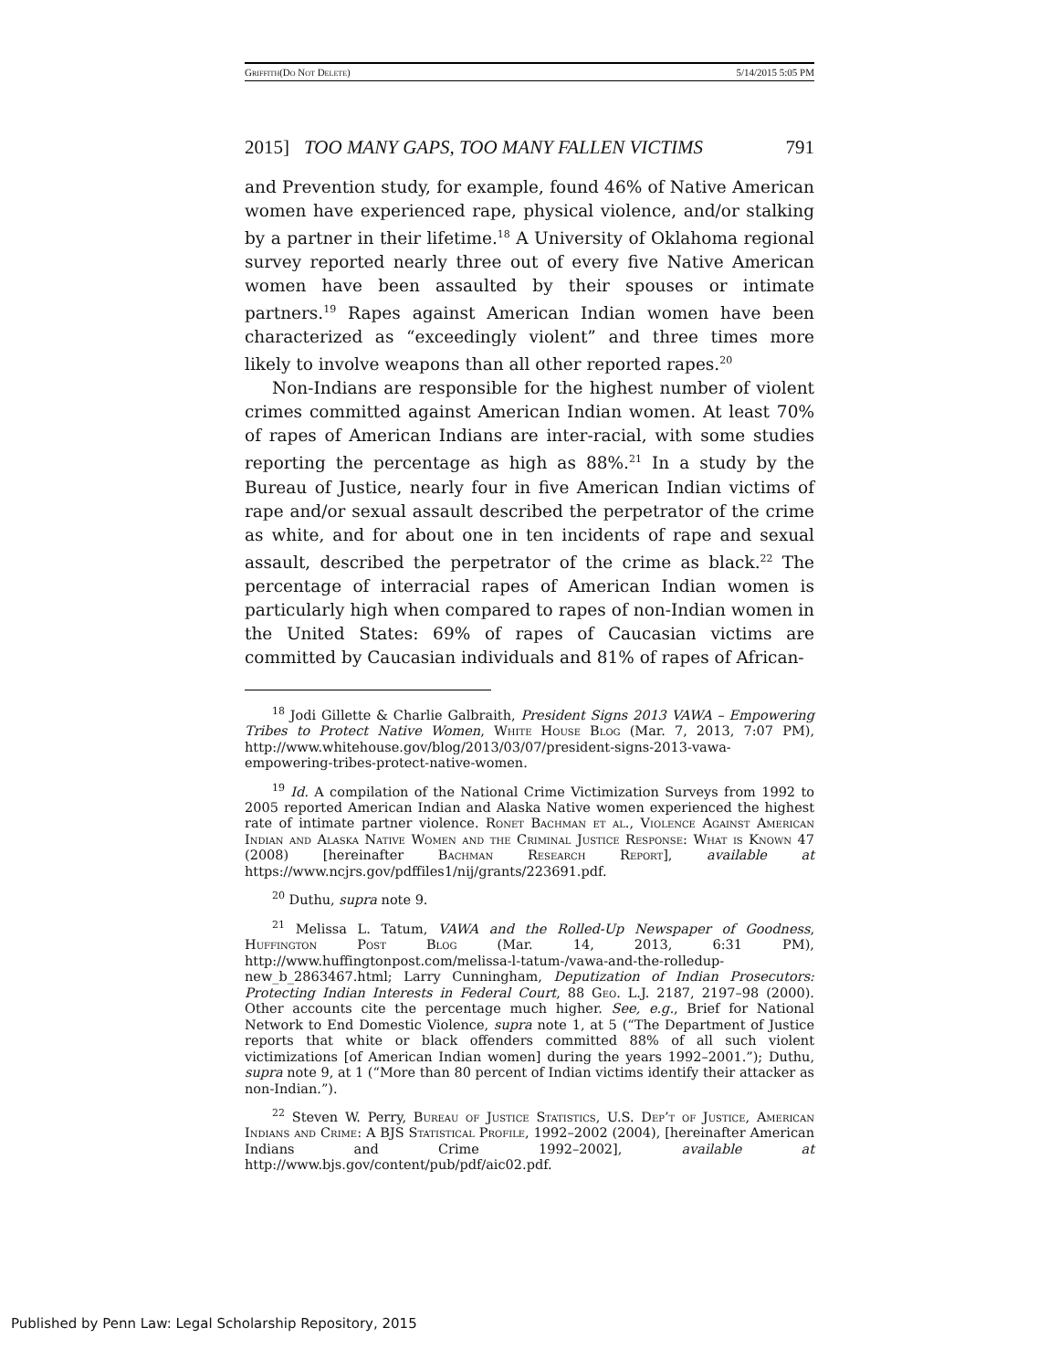Griffith(Do Not Delete) 5/14/2015 5:05 PM
2015] TOO MANY GAPS, TOO MANY FALLEN VICTIMS 791
and Prevention study, for example, found 46% of Native American women have experienced rape, physical violence, and/or stalking by a partner in their lifetime.<sup>18</sup> A University of Oklahoma regional survey reported nearly three out of every five Native American women have been assaulted by their spouses or intimate partners.<sup>19</sup> Rapes against American Indian women have been characterized as “exceedingly violent” and three times more likely to involve weapons than all other reported rapes.<sup>20</sup>
Non-Indians are responsible for the highest number of violent crimes committed against American Indian women. At least 70% of rapes of American Indians are inter-racial, with some studies reporting the percentage as high as 88%.<sup>21</sup> In a study by the Bureau of Justice, nearly four in five American Indian victims of rape and/or sexual assault described the perpetrator of the crime as white, and for about one in ten incidents of rape and sexual assault, described the perpetrator of the crime as black.<sup>22</sup> The percentage of interracial rapes of American Indian women is particularly high when compared to rapes of non-Indian women in the United States: 69% of rapes of Caucasian victims are committed by Caucasian individuals and 81% of rapes of African-
<sup>18</sup> Jodi Gillette & Charlie Galbraith, President Signs 2013 VAWA – Empowering Tribes to Protect Native Women, White House Blog (Mar. 7, 2013, 7:07 PM), http://www.whitehouse.gov/blog/2013/03/07/president-signs-2013-vawa-empowering-tribes-protect-native-women.
<sup>19</sup> Id. A compilation of the National Crime Victimization Surveys from 1992 to 2005 reported American Indian and Alaska Native women experienced the highest rate of intimate partner violence. Ronet Bachman et al., Violence Against American Indian and Alaska Native Women and the Criminal Justice Response: What is Known 47 (2008) [hereinafter Bachman Research Report], available at https://www.ncjrs.gov/pdffiles1/nij/grants/223691.pdf.
<sup>20</sup> Duthu, supra note 9.
<sup>21</sup> Melissa L. Tatum, VAWA and the Rolled-Up Newspaper of Goodness, Huffington Post Blog (Mar. 14, 2013, 6:31 PM), http://www.huffingtonpost.com/melissa-l-tatum-/vawa-and-the-rolledup-new_b_2863467.html; Larry Cunningham, Deputization of Indian Prosecutors: Protecting Indian Interests in Federal Court, 88 Geo. L.J. 2187, 2197–98 (2000). Other accounts cite the percentage much higher. See, e.g., Brief for National Network to End Domestic Violence, supra note 1, at 5 (“The Department of Justice reports that white or black offenders committed 88% of all such violent victimizations [of American Indian women] during the years 1992–2001.”); Duthu, supra note 9, at 1 (“More than 80 percent of Indian victims identify their attacker as non-Indian.”).
<sup>22</sup> Steven W. Perry, Bureau of Justice Statistics, U.S. Dep’t of Justice, American Indians and Crime: A BJS Statistical Profile, 1992–2002 (2004), [hereinafter American Indians and Crime 1992–2002], available at http://www.bjs.gov/content/pub/pdf/aic02.pdf.
Published by Penn Law: Legal Scholarship Repository, 2015